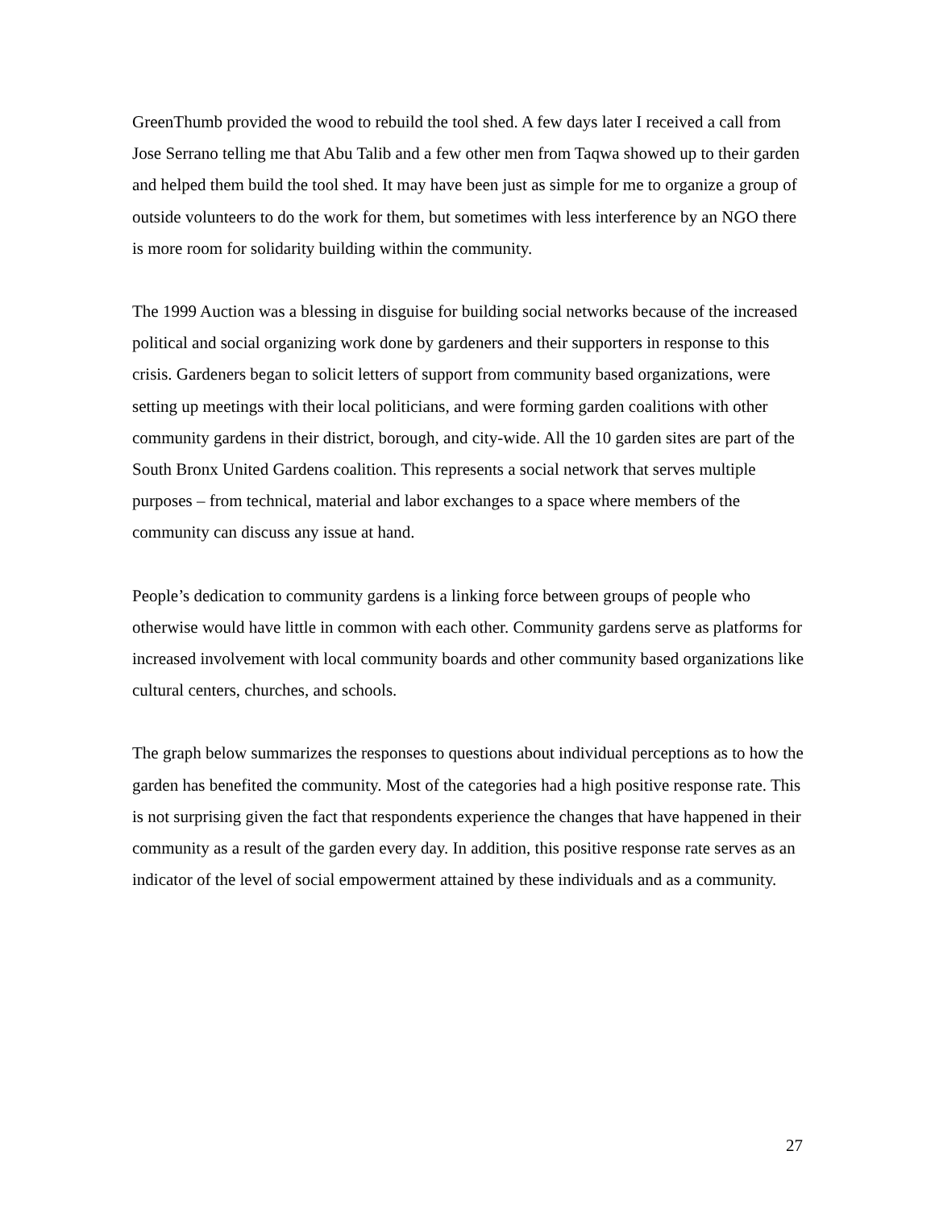GreenThumb provided the wood to rebuild the tool shed. A few days later I received a call from Jose Serrano telling me that Abu Talib and a few other men from Taqwa showed up to their garden and helped them build the tool shed. It may have been just as simple for me to organize a group of outside volunteers to do the work for them, but sometimes with less interference by an NGO there is more room for solidarity building within the community.
The 1999 Auction was a blessing in disguise for building social networks because of the increased political and social organizing work done by gardeners and their supporters in response to this crisis. Gardeners began to solicit letters of support from community based organizations, were setting up meetings with their local politicians, and were forming garden coalitions with other community gardens in their district, borough, and city-wide. All the 10 garden sites are part of the South Bronx United Gardens coalition. This represents a social network that serves multiple purposes – from technical, material and labor exchanges to a space where members of the community can discuss any issue at hand.
People’s dedication to community gardens is a linking force between groups of people who otherwise would have little in common with each other. Community gardens serve as platforms for increased involvement with local community boards and other community based organizations like cultural centers, churches, and schools.
The graph below summarizes the responses to questions about individual perceptions as to how the garden has benefited the community. Most of the categories had a high positive response rate. This is not surprising given the fact that respondents experience the changes that have happened in their community as a result of the garden every day. In addition, this positive response rate serves as an indicator of the level of social empowerment attained by these individuals and as a community.
27